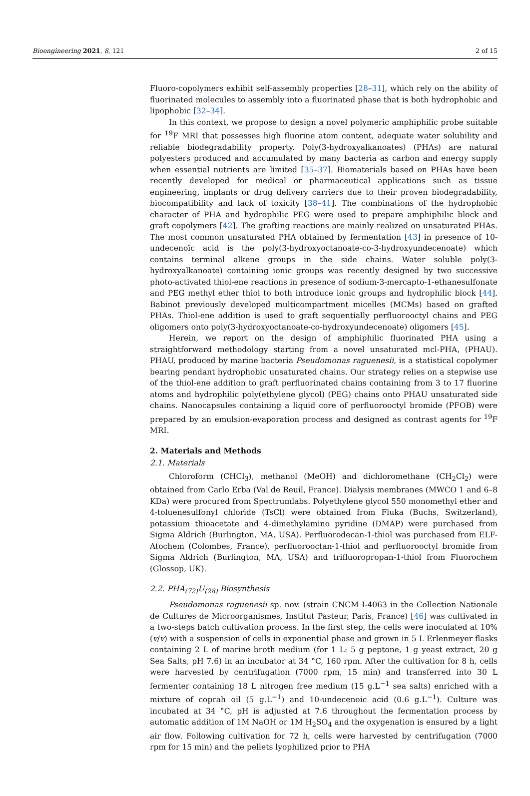Bioengineering 2021, 8, 121 2 of 15
Fluoro-copolymers exhibit self-assembly properties [28–31], which rely on the ability of fluorinated molecules to assembly into a fluorinated phase that is both hydrophobic and lipophobic [32–34].
In this context, we propose to design a novel polymeric amphiphilic probe suitable for <sup>19</sup>F MRI that possesses high fluorine atom content, adequate water solubility and reliable biodegradability property. Poly(3-hydroxyalkanoates) (PHAs) are natural polyesters produced and accumulated by many bacteria as carbon and energy supply when essential nutrients are limited [35–37]. Biomaterials based on PHAs have been recently developed for medical or pharmaceutical applications such as tissue engineering, implants or drug delivery carriers due to their proven biodegradability, biocompatibility and lack of toxicity [38–41]. The combinations of the hydrophobic character of PHA and hydrophilic PEG were used to prepare amphiphilic block and graft copolymers [42]. The grafting reactions are mainly realized on unsaturated PHAs. The most common unsaturated PHA obtained by fermentation [43] in presence of 10-undecenoïc acid is the poly(3-hydroxyoctanoate-co-3-hydroxyundecenoate) which contains terminal alkene groups in the side chains. Water soluble poly(3-hydroxyalkanoate) containing ionic groups was recently designed by two successive photo-activated thiol-ene reactions in presence of sodium-3-mercapto-1-ethanesulfonate and PEG methyl ether thiol to both introduce ionic groups and hydrophilic block [44]. Babinot previously developed multicompartment micelles (MCMs) based on grafted PHAs. Thiol-ene addition is used to graft sequentially perfluorooctyl chains and PEG oligomers onto poly(3-hydroxyoctanoate-co-hydroxyundecenoate) oligomers [45].
Herein, we report on the design of amphiphilic fluorinated PHA using a straightforward methodology starting from a novel unsaturated mcl-PHA, (PHAU). PHAU, produced by marine bacteria Pseudomonas raguenesii, is a statistical copolymer bearing pendant hydrophobic unsaturated chains. Our strategy relies on a stepwise use of the thiol-ene addition to graft perfluorinated chains containing from 3 to 17 fluorine atoms and hydrophilic poly(ethylene glycol) (PEG) chains onto PHAU unsaturated side chains. Nanocapsules containing a liquid core of perfluorooctyl bromide (PFOB) were prepared by an emulsion-evaporation process and designed as contrast agents for <sup>19</sup>F MRI.
2. Materials and Methods
2.1. Materials
Chloroform (CHCl<sub>3</sub>), methanol (MeOH) and dichloromethane (CH<sub>2</sub>Cl<sub>2</sub>) were obtained from Carlo Erba (Val de Reuil, France). Dialysis membranes (MWCO 1 and 6–8 KDa) were procured from Spectrumlabs. Polyethylene glycol 550 monomethyl ether and 4-toluenesulfonyl chloride (TsCl) were obtained from Fluka (Buchs, Switzerland), potassium thioacetate and 4-dimethylamino pyridine (DMAP) were purchased from Sigma Aldrich (Burlington, MA, USA). Perfluorodecan-1-thiol was purchased from ELF-Atochem (Colombes, France), perfluorooctan-1-thiol and perfluorooctyl bromide from Sigma Aldrich (Burlington, MA, USA) and trifluoropropan-1-thiol from Fluorochem (Glossop, UK).
2.2. PHA<sub>(72)</sub>U<sub>(28)</sub> Biosynthesis
Pseudomonas raguenesii sp. nov. (strain CNCM I-4063 in the Collection Nationale de Cultures de Microorganismes, Institut Pasteur, Paris, France) [46] was cultivated in a two-steps batch cultivation process. In the first step, the cells were inoculated at 10% (v/v) with a suspension of cells in exponential phase and grown in 5 L Erlenmeyer flasks containing 2 L of marine broth medium (for 1 L: 5 g peptone, 1 g yeast extract, 20 g Sea Salts, pH 7.6) in an incubator at 34 °C, 160 rpm. After the cultivation for 8 h, cells were harvested by centrifugation (7000 rpm, 15 min) and transferred into 30 L fermenter containing 18 L nitrogen free medium (15 g.L<sup>−1</sup> sea salts) enriched with a mixture of coprah oil (5 g.L<sup>−1</sup>) and 10-undecenoic acid (0.6 g.L<sup>−1</sup>). Culture was incubated at 34 °C, pH is adjusted at 7.6 throughout the fermentation process by automatic addition of 1M NaOH or 1M H<sub>2</sub>SO<sub>4</sub> and the oxygenation is ensured by a light air flow. Following cultivation for 72 h, cells were harvested by centrifugation (7000 rpm for 15 min) and the pellets lyophilized prior to PHA